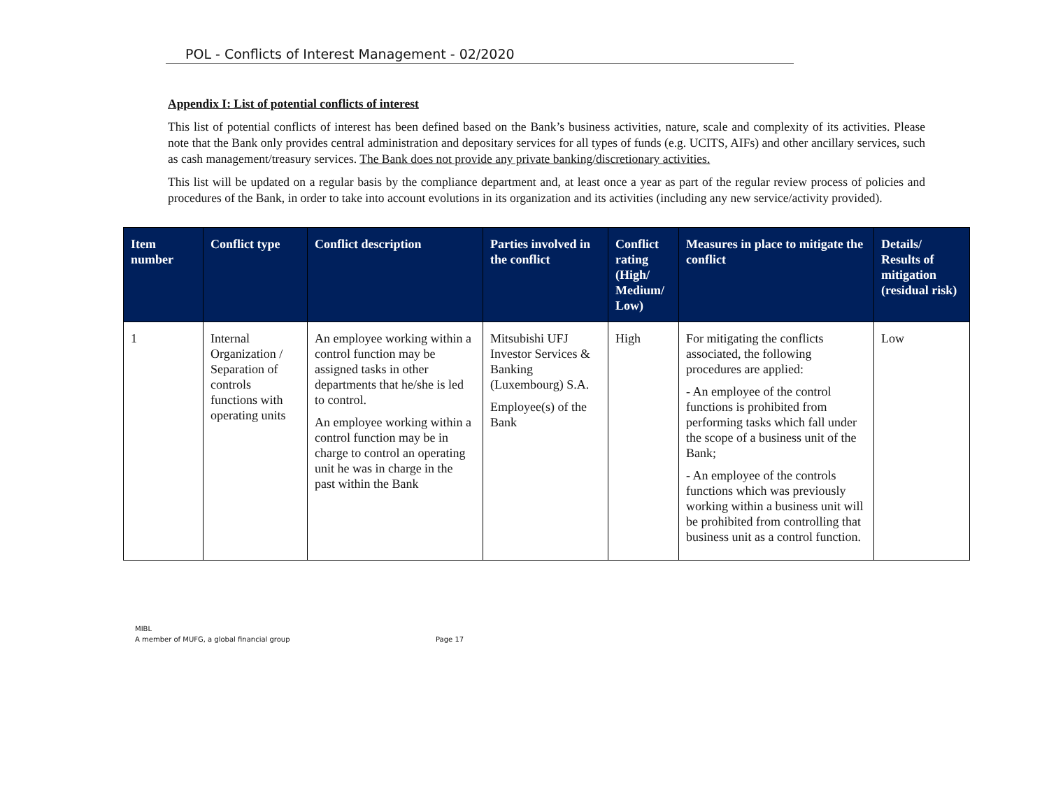POL - Conflicts of Interest Management - 02/2020
Appendix I: List of potential conflicts of interest
This list of potential conflicts of interest has been defined based on the Bank’s business activities, nature, scale and complexity of its activities. Please note that the Bank only provides central administration and depositary services for all types of funds (e.g. UCITS, AIFs) and other ancillary services, such as cash management/treasury services. The Bank does not provide any private banking/discretionary activities.
This list will be updated on a regular basis by the compliance department and, at least once a year as part of the regular review process of policies and procedures of the Bank, in order to take into account evolutions in its organization and its activities (including any new service/activity provided).
| Item number | Conflict type | Conflict description | Parties involved in the conflict | Conflict rating (High/ Medium/ Low) | Measures in place to mitigate the conflict | Details/ Results of mitigation (residual risk) |
| --- | --- | --- | --- | --- | --- | --- |
| 1 | Internal Organization / Separation of controls functions with operating units | An employee working within a control function may be assigned tasks in other departments that he/she is led to control. An employee working within a control function may be in charge to control an operating unit he was in charge in the past within the Bank | Mitsubishi UFJ Investor Services & Banking (Luxembourg) S.A. Employee(s) of the Bank | High | For mitigating the conflicts associated, the following procedures are applied: - An employee of the control functions is prohibited from performing tasks which fall under the scope of a business unit of the Bank; - An employee of the controls functions which was previously working within a business unit will be prohibited from controlling that business unit as a control function. | Low |
MIBL
A member of MUFG, a global financial group
Page 17